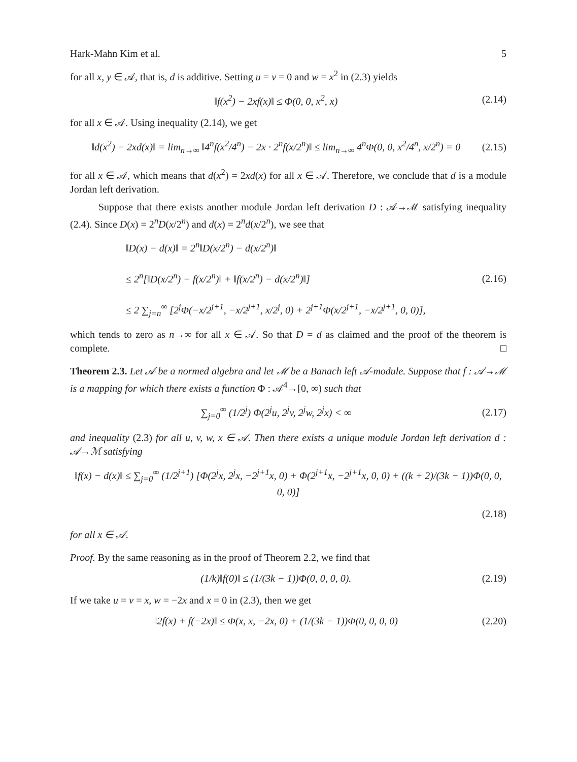Hark-Mahn Kim et al. 5
for all x, y ∈ 𝒜, that is, d is additive. Setting u = v = 0 and w = x<sup>2</sup> in (2.3) yields
‖f(x<sup>2</sup>) − 2xf(x)‖ ≤ Φ(0, 0, x<sup>2</sup>, x) (2.14)
for all x ∈ 𝒜. Using inequality (2.14), we get
‖d(x<sup>2</sup>) − 2xd(x)‖ = lim<sub>n→∞</sub> ‖4<sup>n</sup>f(x<sup>2</sup>/4<sup>n</sup>) − 2x · 2<sup>n</sup>f(x/2<sup>n</sup>)‖ ≤ lim<sub>n→∞</sub> 4<sup>n</sup>Φ(0, 0, x<sup>2</sup>/4<sup>n</sup>, x/2<sup>n</sup>) = 0 (2.15)
for all x ∈ 𝒜, which means that d(x<sup>2</sup>) = 2xd(x) for all x ∈ 𝒜. Therefore, we conclude that d is a module Jordan left derivation.
Suppose that there exists another module Jordan left derivation D : 𝒜→ℳ satisfying inequality (2.4). Since D(x) = 2<sup>n</sup>D(x/2<sup>n</sup>) and d(x) = 2<sup>n</sup>d(x/2<sup>n</sup>), we see that
‖D(x) − d(x)‖ = 2<sup>n</sup>‖D(x/2<sup>n</sup>) − d(x/2<sup>n</sup>)‖
≤ 2<sup>n</sup>[‖D(x/2<sup>n</sup>) − f(x/2<sup>n</sup>)‖ + ‖f(x/2<sup>n</sup>) − d(x/2<sup>n</sup>)‖]
≤ 2 ∑<sub>j=n</sub><sup>∞</sup> [2<sup>j</sup>Φ(−x/2<sup>j+1</sup>, −x/2<sup>j+1</sup>, x/2<sup>j</sup>, 0) + 2<sup>j+1</sup>Φ(x/2<sup>j+1</sup>, −x/2<sup>j+1</sup>, 0, 0)], (2.16)
which tends to zero as n→∞ for all x ∈ 𝒜. So that D = d as claimed and the proof of the theorem is complete. □
Theorem 2.3. Let 𝒜 be a normed algebra and let ℳ be a Banach left 𝒜-module. Suppose that f : 𝒜→ℳ is a mapping for which there exists a function Φ : 𝒜<sup>4</sup>→[0, ∞) such that
∑<sub>j=0</sub><sup>∞</sup> (1/2<sup>j</sup>) Φ(2<sup>j</sup>u, 2<sup>j</sup>v, 2<sup>j</sup>w, 2<sup>j</sup>x) < ∞ (2.17)
and inequality (2.3) for all u, v, w, x ∈ 𝒜. Then there exists a unique module Jordan left derivation d : 𝒜→ℳ satisfying
‖f(x) − d(x)‖ ≤ ∑<sub>j=0</sub><sup>∞</sup> (1/2<sup>j+1</sup>) [Φ(2<sup>j</sup>x, 2<sup>j</sup>x, −2<sup>j+1</sup>x, 0) + Φ(2<sup>j+1</sup>x, −2<sup>j+1</sup>x, 0, 0) + ((k + 2)/(3k − 1))Φ(0, 0, 0, 0)]
(2.18)
for all x ∈ 𝒜.
Proof. By the same reasoning as in the proof of Theorem 2.2, we find that
(1/k)‖f(0)‖ ≤ (1/(3k − 1))Φ(0, 0, 0, 0). (2.19)
If we take u = v = x, w = −2x and x = 0 in (2.3), then we get
‖2f(x) + f(−2x)‖ ≤ Φ(x, x, −2x, 0) + (1/(3k − 1))Φ(0, 0, 0, 0) (2.20)